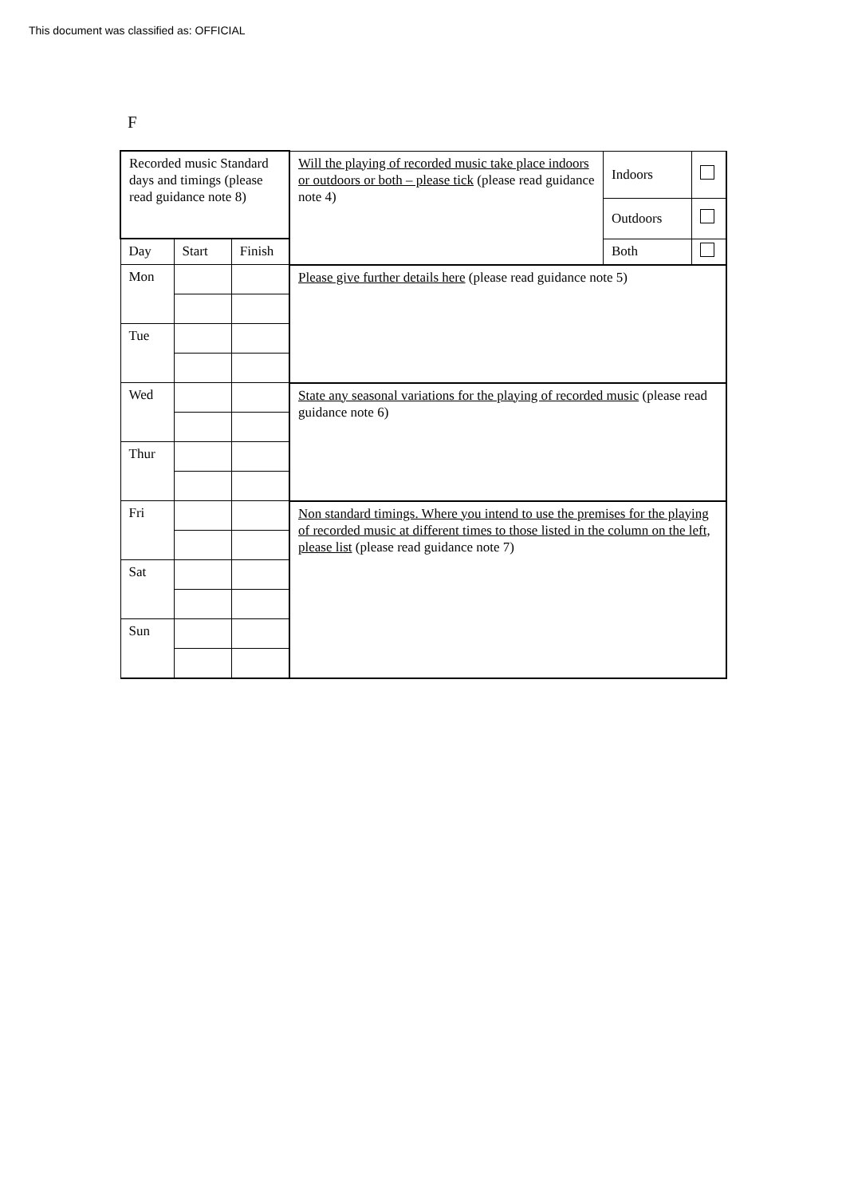This document was classified as: OFFICIAL
F
| Recorded music Standard days and timings (please read guidance note 8) | | | Will the playing of recorded music take place indoors or outdoors or both – please tick (please read guidance note 4) | Indoors | |
| | | | | Outdoors | |
| Day | Start | Finish | | Both | |
| Mon | | | Please give further details here (please read guidance note 5) | | |
| Tue | | | | | |
| Wed | | | State any seasonal variations for the playing of recorded music (please read guidance note 6) | | |
| Thur | | | | | |
| Fri | | | Non standard timings. Where you intend to use the premises for the playing of recorded music at different times to those listed in the column on the left, please list (please read guidance note 7) | | |
| Sat | | | | | |
| Sun | | | | | |